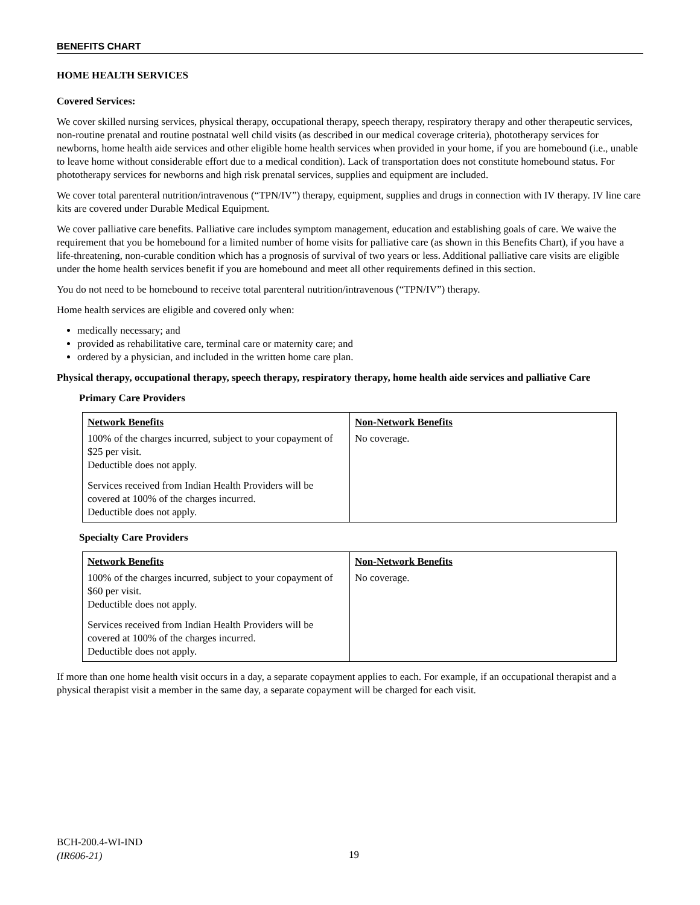BENEFITS CHART
HOME HEALTH SERVICES
Covered Services:
We cover skilled nursing services, physical therapy, occupational therapy, speech therapy, respiratory therapy and other therapeutic services, non-routine prenatal and routine postnatal well child visits (as described in our medical coverage criteria), phototherapy services for newborns, home health aide services and other eligible home health services when provided in your home, if you are homebound (i.e., unable to leave home without considerable effort due to a medical condition). Lack of transportation does not constitute homebound status. For phototherapy services for newborns and high risk prenatal services, supplies and equipment are included.
We cover total parenteral nutrition/intravenous (“TPN/IV”) therapy, equipment, supplies and drugs in connection with IV therapy. IV line care kits are covered under Durable Medical Equipment.
We cover palliative care benefits. Palliative care includes symptom management, education and establishing goals of care. We waive the requirement that you be homebound for a limited number of home visits for palliative care (as shown in this Benefits Chart), if you have a life-threatening, non-curable condition which has a prognosis of survival of two years or less. Additional palliative care visits are eligible under the home health services benefit if you are homebound and meet all other requirements defined in this section.
You do not need to be homebound to receive total parenteral nutrition/intravenous (“TPN/IV”) therapy.
Home health services are eligible and covered only when:
medically necessary; and
provided as rehabilitative care, terminal care or maternity care; and
ordered by a physician, and included in the written home care plan.
Physical therapy, occupational therapy, speech therapy, respiratory therapy, home health aide services and palliative Care
Primary Care Providers
| Network Benefits | Non-Network Benefits |
| --- | --- |
| 100% of the charges incurred, subject to your copayment of $25 per visit. Deductible does not apply. Services received from Indian Health Providers will be covered at 100% of the charges incurred. Deductible does not apply. | No coverage. |
Specialty Care Providers
| Network Benefits | Non-Network Benefits |
| --- | --- |
| 100% of the charges incurred, subject to your copayment of $60 per visit. Deductible does not apply. Services received from Indian Health Providers will be covered at 100% of the charges incurred. Deductible does not apply. | No coverage. |
If more than one home health visit occurs in a day, a separate copayment applies to each. For example, if an occupational therapist and a physical therapist visit a member in the same day, a separate copayment will be charged for each visit.
BCH-200.4-WI-IND
(IR606-21)
19